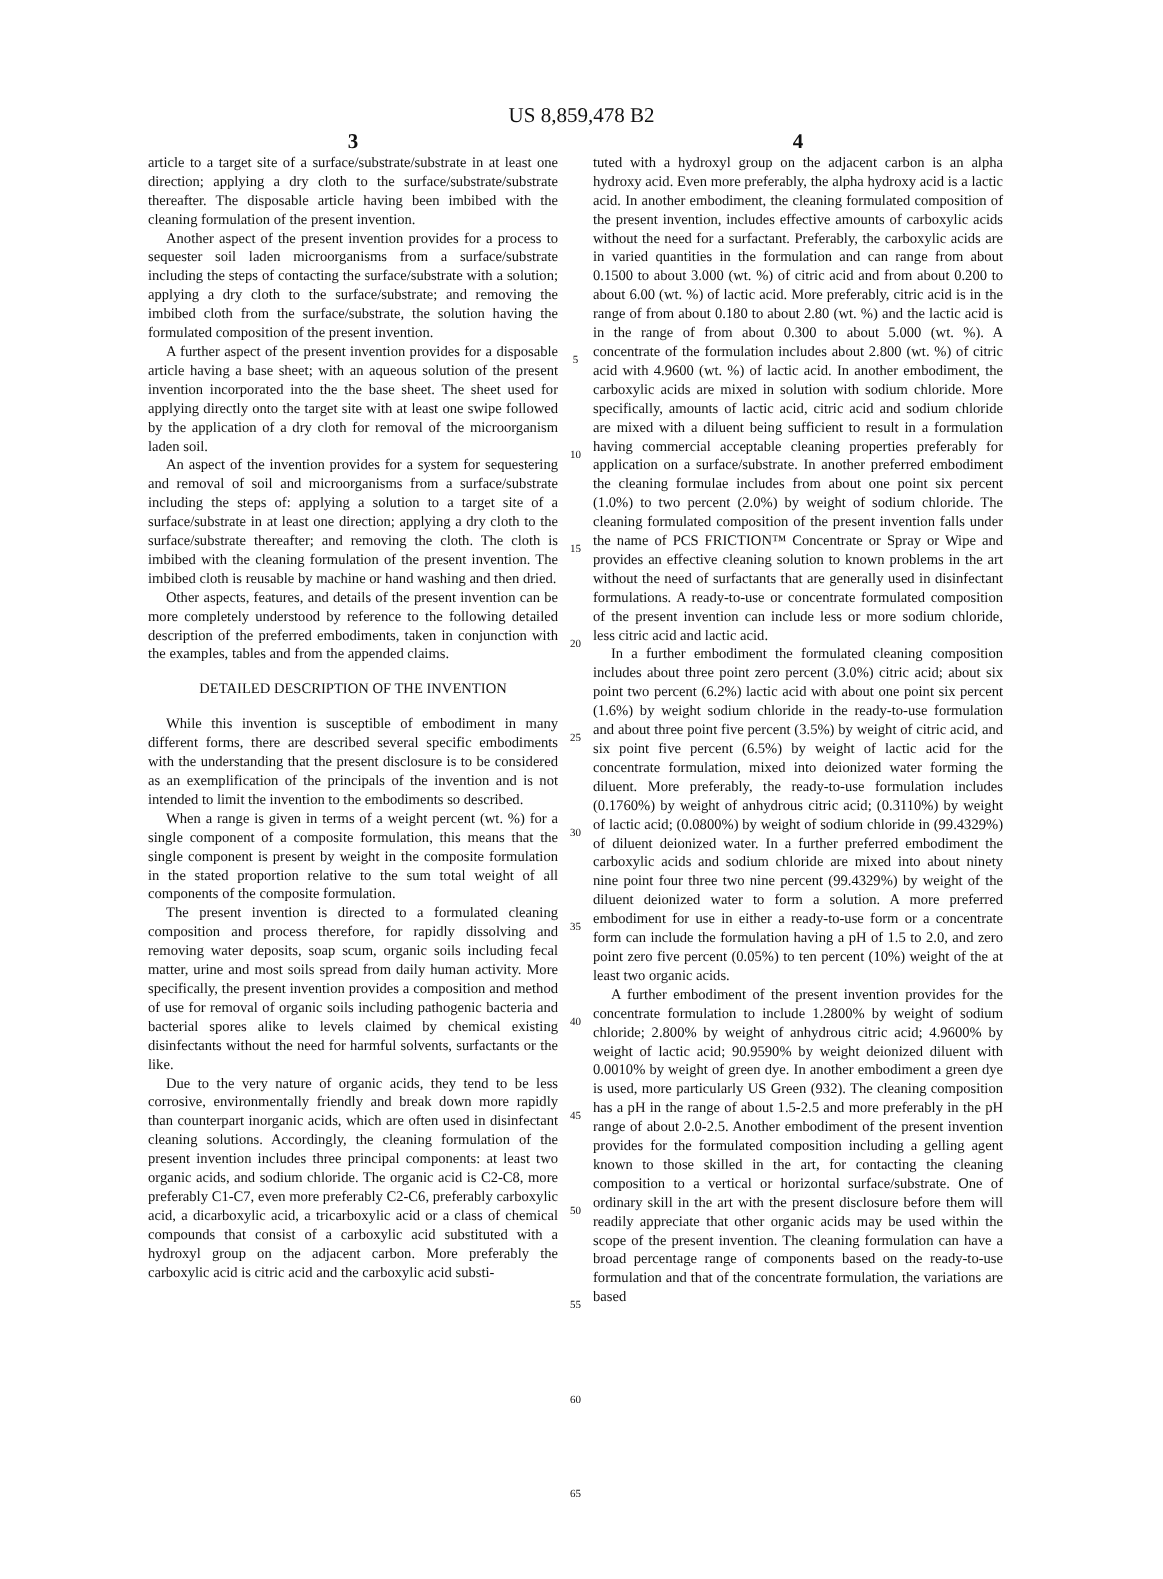US 8,859,478 B2
3
article to a target site of a surface/substrate/substrate in at least one direction; applying a dry cloth to the surface/substrate/substrate thereafter. The disposable article having been imbibed with the cleaning formulation of the present invention.
Another aspect of the present invention provides for a process to sequester soil laden microorganisms from a surface/substrate including the steps of contacting the surface/substrate with a solution; applying a dry cloth to the surface/substrate; and removing the imbibed cloth from the surface/substrate, the solution having the formulated composition of the present invention.
A further aspect of the present invention provides for a disposable article having a base sheet; with an aqueous solution of the present invention incorporated into the the base sheet. The sheet used for applying directly onto the target site with at least one swipe followed by the application of a dry cloth for removal of the microorganism laden soil.
An aspect of the invention provides for a system for sequestering and removal of soil and microorganisms from a surface/substrate including the steps of: applying a solution to a target site of a surface/substrate in at least one direction; applying a dry cloth to the surface/substrate thereafter; and removing the cloth. The cloth is imbibed with the cleaning formulation of the present invention. The imbibed cloth is reusable by machine or hand washing and then dried.
Other aspects, features, and details of the present invention can be more completely understood by reference to the following detailed description of the preferred embodiments, taken in conjunction with the examples, tables and from the appended claims.
DETAILED DESCRIPTION OF THE INVENTION
While this invention is susceptible of embodiment in many different forms, there are described several specific embodiments with the understanding that the present disclosure is to be considered as an exemplification of the principals of the invention and is not intended to limit the invention to the embodiments so described.
When a range is given in terms of a weight percent (wt. %) for a single component of a composite formulation, this means that the single component is present by weight in the composite formulation in the stated proportion relative to the sum total weight of all components of the composite formulation.
The present invention is directed to a formulated cleaning composition and process therefore, for rapidly dissolving and removing water deposits, soap scum, organic soils including fecal matter, urine and most soils spread from daily human activity. More specifically, the present invention provides a composition and method of use for removal of organic soils including pathogenic bacteria and bacterial spores alike to levels claimed by chemical existing disinfectants without the need for harmful solvents, surfactants or the like.
Due to the very nature of organic acids, they tend to be less corrosive, environmentally friendly and break down more rapidly than counterpart inorganic acids, which are often used in disinfectant cleaning solutions. Accordingly, the cleaning formulation of the present invention includes three principal components: at least two organic acids, and sodium chloride. The organic acid is C2-C8, more preferably C1-C7, even more preferably C2-C6, preferably carboxylic acid, a dicarboxylic acid, a tricarboxylic acid or a class of chemical compounds that consist of a carboxylic acid substituted with a hydroxyl group on the adjacent carbon. More preferably the carboxylic acid is citric acid and the carboxylic acid substi-
5
10
15
20
25
30
35
40
45
50
55
60
65
4
tuted with a hydroxyl group on the adjacent carbon is an alpha hydroxy acid. Even more preferably, the alpha hydroxy acid is a lactic acid. In another embodiment, the cleaning formulated composition of the present invention, includes effective amounts of carboxylic acids without the need for a surfactant. Preferably, the carboxylic acids are in varied quantities in the formulation and can range from about 0.1500 to about 3.000 (wt. %) of citric acid and from about 0.200 to about 6.00 (wt. %) of lactic acid. More preferably, citric acid is in the range of from about 0.180 to about 2.80 (wt. %) and the lactic acid is in the range of from about 0.300 to about 5.000 (wt. %). A concentrate of the formulation includes about 2.800 (wt. %) of citric acid with 4.9600 (wt. %) of lactic acid. In another embodiment, the carboxylic acids are mixed in solution with sodium chloride. More specifically, amounts of lactic acid, citric acid and sodium chloride are mixed with a diluent being sufficient to result in a formulation having commercial acceptable cleaning properties preferably for application on a surface/substrate. In another preferred embodiment the cleaning formulae includes from about one point six percent (1.0%) to two percent (2.0%) by weight of sodium chloride. The cleaning formulated composition of the present invention falls under the name of PCS FRICTION™ Concentrate or Spray or Wipe and provides an effective cleaning solution to known problems in the art without the need of surfactants that are generally used in disinfectant formulations. A ready-to-use or concentrate formulated composition of the present invention can include less or more sodium chloride, less citric acid and lactic acid.
In a further embodiment the formulated cleaning composition includes about three point zero percent (3.0%) citric acid; about six point two percent (6.2%) lactic acid with about one point six percent (1.6%) by weight sodium chloride in the ready-to-use formulation and about three point five percent (3.5%) by weight of citric acid, and six point five percent (6.5%) by weight of lactic acid for the concentrate formulation, mixed into deionized water forming the diluent. More preferably, the ready-to-use formulation includes (0.1760%) by weight of anhydrous citric acid; (0.3110%) by weight of lactic acid; (0.0800%) by weight of sodium chloride in (99.4329%) of diluent deionized water. In a further preferred embodiment the carboxylic acids and sodium chloride are mixed into about ninety nine point four three two nine percent (99.4329%) by weight of the diluent deionized water to form a solution. A more preferred embodiment for use in either a ready-to-use form or a concentrate form can include the formulation having a pH of 1.5 to 2.0, and zero point zero five percent (0.05%) to ten percent (10%) weight of the at least two organic acids.
A further embodiment of the present invention provides for the concentrate formulation to include 1.2800% by weight of sodium chloride; 2.800% by weight of anhydrous citric acid; 4.9600% by weight of lactic acid; 90.9590% by weight deionized diluent with 0.0010% by weight of green dye. In another embodiment a green dye is used, more particularly US Green (932). The cleaning composition has a pH in the range of about 1.5-2.5 and more preferably in the pH range of about 2.0-2.5. Another embodiment of the present invention provides for the formulated composition including a gelling agent known to those skilled in the art, for contacting the cleaning composition to a vertical or horizontal surface/substrate. One of ordinary skill in the art with the present disclosure before them will readily appreciate that other organic acids may be used within the scope of the present invention. The cleaning formulation can have a broad percentage range of components based on the ready-to-use formulation and that of the concentrate formulation, the variations are based